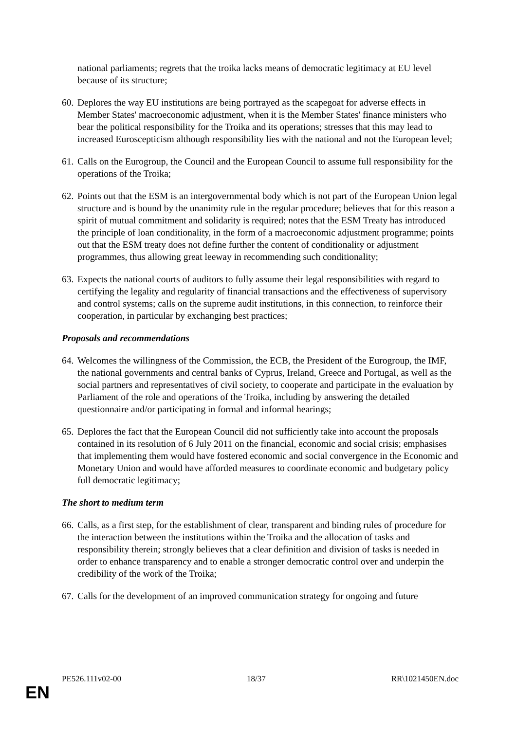national parliaments; regrets that the troika lacks means of democratic legitimacy at EU level because of its structure;
60. Deplores the way EU institutions are being portrayed as the scapegoat for adverse effects in Member States' macroeconomic adjustment, when it is the Member States' finance ministers who bear the political responsibility for the Troika and its operations; stresses that this may lead to increased Euroscepticism although responsibility lies with the national and not the European level;
61. Calls on the Eurogroup, the Council and the European Council to assume full responsibility for the operations of the Troika;
62. Points out that the ESM is an intergovernmental body which is not part of the European Union legal structure and is bound by the unanimity rule in the regular procedure; believes that for this reason a spirit of mutual commitment and solidarity is required; notes that the ESM Treaty has introduced the principle of loan conditionality, in the form of a macroeconomic adjustment programme; points out that the ESM treaty does not define further the content of conditionality or adjustment programmes, thus allowing great leeway in recommending such conditionality;
63. Expects the national courts of auditors to fully assume their legal responsibilities with regard to certifying the legality and regularity of financial transactions and the effectiveness of supervisory and control systems; calls on the supreme audit institutions, in this connection, to reinforce their cooperation, in particular by exchanging best practices;
Proposals and recommendations
64. Welcomes the willingness of the Commission, the ECB, the President of the Eurogroup, the IMF, the national governments and central banks of Cyprus, Ireland, Greece and Portugal, as well as the social partners and representatives of civil society, to cooperate and participate in the evaluation by Parliament of the role and operations of the Troika, including by answering the detailed questionnaire and/or participating in formal and informal hearings;
65. Deplores the fact that the European Council did not sufficiently take into account the proposals contained in its resolution of 6 July 2011 on the financial, economic and social crisis; emphasises that implementing them would have fostered economic and social convergence in the Economic and Monetary Union and would have afforded measures to coordinate economic and budgetary policy full democratic legitimacy;
The short to medium term
66. Calls, as a first step, for the establishment of clear, transparent and binding rules of procedure for the interaction between the institutions within the Troika and the allocation of tasks and responsibility therein; strongly believes that a clear definition and division of tasks is needed in order to enhance transparency and to enable a stronger democratic control over and underpin the credibility of the work of the Troika;
67. Calls for the development of an improved communication strategy for ongoing and future
PE526.111v02-00 18/37 RR\1021450EN.doc
EN